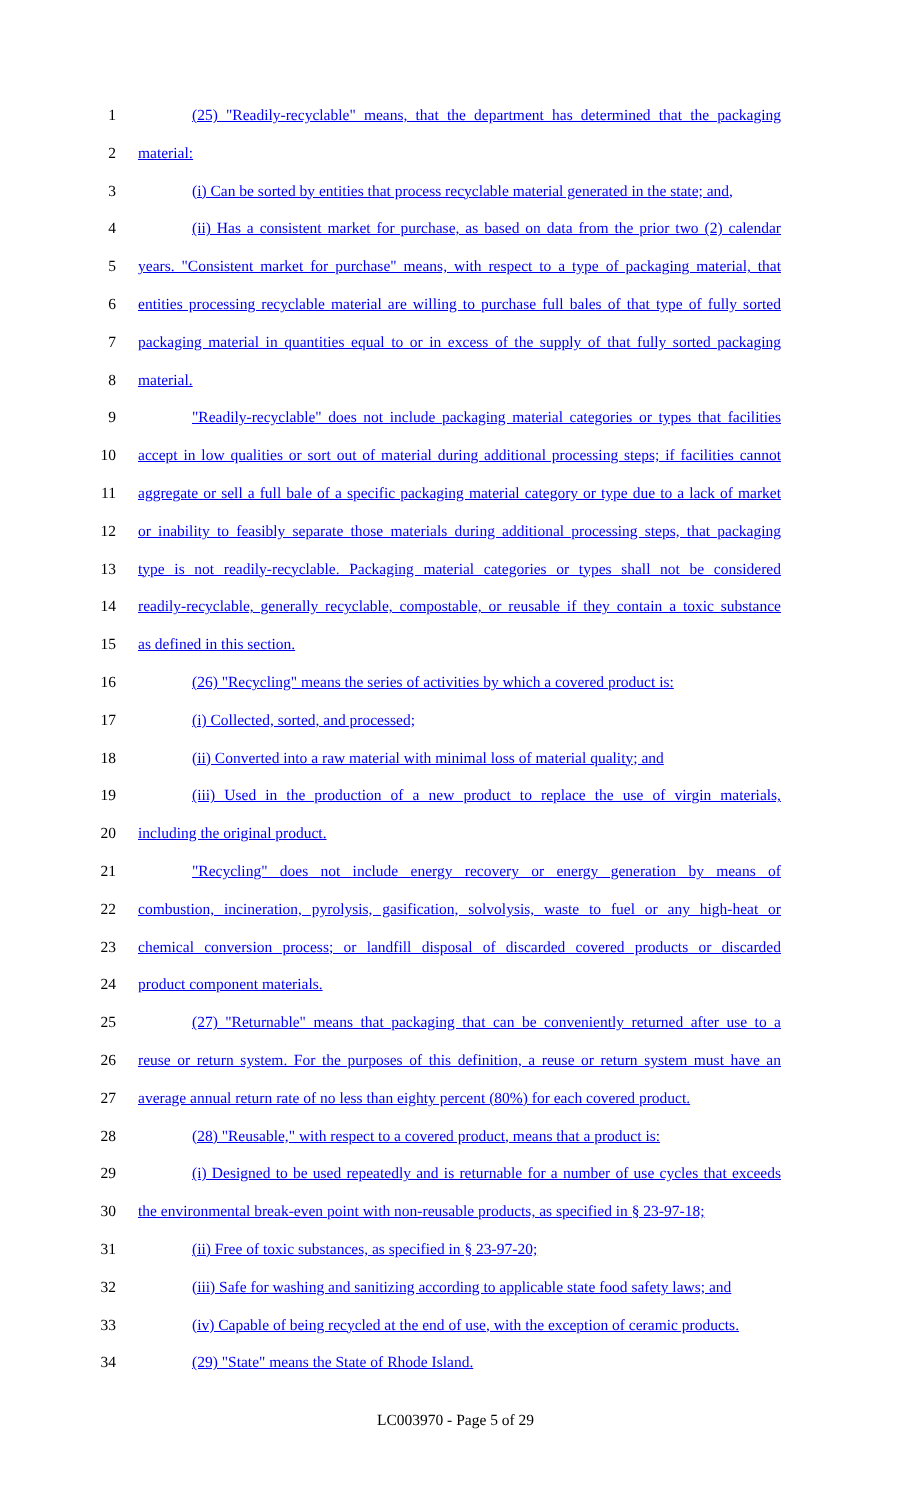1 (25) "Readily-recyclable" means, that the department has determined that the packaging
2 material:
3 (i) Can be sorted by entities that process recyclable material generated in the state; and,
4 (ii) Has a consistent market for purchase, as based on data from the prior two (2) calendar
5 years. "Consistent market for purchase" means, with respect to a type of packaging material, that
6 entities processing recyclable material are willing to purchase full bales of that type of fully sorted
7 packaging material in quantities equal to or in excess of the supply of that fully sorted packaging
8 material.
9 "Readily-recyclable" does not include packaging material categories or types that facilities
10 accept in low qualities or sort out of material during additional processing steps; if facilities cannot
11 aggregate or sell a full bale of a specific packaging material category or type due to a lack of market
12 or inability to feasibly separate those materials during additional processing steps, that packaging
13 type is not readily-recyclable. Packaging material categories or types shall not be considered
14 readily-recyclable, generally recyclable, compostable, or reusable if they contain a toxic substance
15 as defined in this section.
16 (26) "Recycling" means the series of activities by which a covered product is:
17 (i) Collected, sorted, and processed;
18 (ii) Converted into a raw material with minimal loss of material quality; and
19 (iii) Used in the production of a new product to replace the use of virgin materials,
20 including the original product.
21 "Recycling" does not include energy recovery or energy generation by means of
22 combustion, incineration, pyrolysis, gasification, solvolysis, waste to fuel or any high-heat or
23 chemical conversion process; or landfill disposal of discarded covered products or discarded
24 product component materials.
25 (27) "Returnable" means that packaging that can be conveniently returned after use to a
26 reuse or return system. For the purposes of this definition, a reuse or return system must have an
27 average annual return rate of no less than eighty percent (80%) for each covered product.
28 (28) "Reusable," with respect to a covered product, means that a product is:
29 (i) Designed to be used repeatedly and is returnable for a number of use cycles that exceeds
30 the environmental break-even point with non-reusable products, as specified in § 23-97-18;
31 (ii) Free of toxic substances, as specified in § 23-97-20;
32 (iii) Safe for washing and sanitizing according to applicable state food safety laws; and
33 (iv) Capable of being recycled at the end of use, with the exception of ceramic products.
34 (29) "State" means the State of Rhode Island.
LC003970 - Page 5 of 29